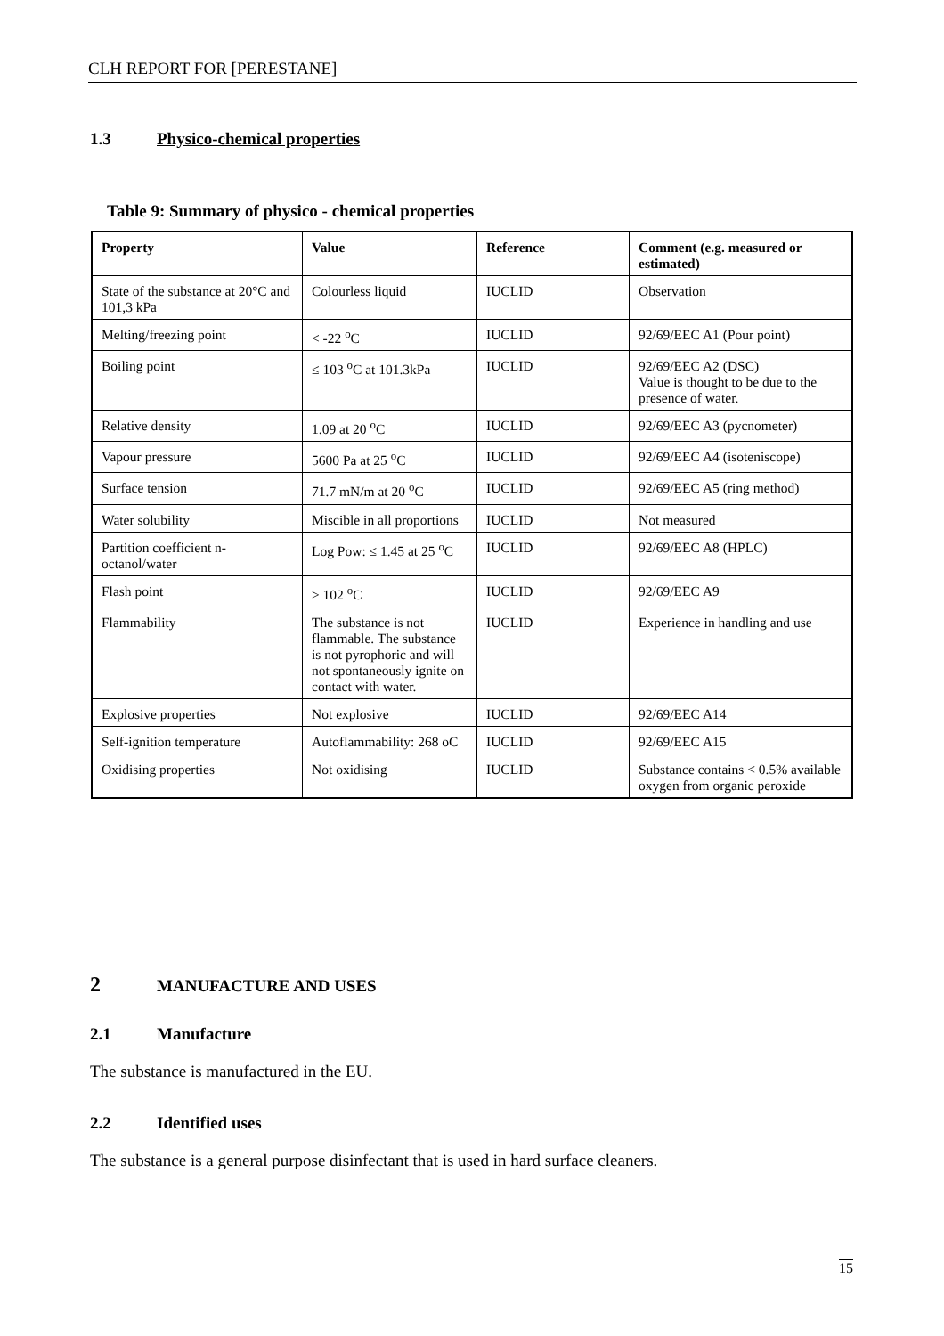CLH REPORT FOR [PERESTANE]
1.3 Physico-chemical properties
Table 9: Summary of physico - chemical properties
| Property | Value | Reference | Comment (e.g. measured or estimated) |
| --- | --- | --- | --- |
| State of the substance at 20°C and 101,3 kPa | Colourless liquid | IUCLID | Observation |
| Melting/freezing point | < -22 <sup>o</sup>C | IUCLID | 92/69/EEC A1 (Pour point) |
| Boiling point | ≤ 103 <sup>o</sup>C at 101.3kPa | IUCLID | 92/69/EEC A2 (DSC) Value is thought to be due to the presence of water. |
| Relative density | 1.09 at 20 <sup>o</sup>C | IUCLID | 92/69/EEC A3 (pycnometer) |
| Vapour pressure | 5600 Pa at 25 <sup>o</sup>C | IUCLID | 92/69/EEC A4 (isoteniscope) |
| Surface tension | 71.7 mN/m at 20 <sup>o</sup>C | IUCLID | 92/69/EEC A5 (ring method) |
| Water solubility | Miscible in all proportions | IUCLID | Not measured |
| Partition coefficient n-octanol/water | Log Pow: ≤ 1.45 at 25 <sup>o</sup>C | IUCLID | 92/69/EEC A8 (HPLC) |
| Flash point | > 102 <sup>o</sup>C | IUCLID | 92/69/EEC A9 |
| Flammability | The substance is not flammable. The substance is not pyrophoric and will not spontaneously ignite on contact with water. | IUCLID | Experience in handling and use |
| Explosive properties | Not explosive | IUCLID | 92/69/EEC A14 |
| Self-ignition temperature | Autoflammability: 268 oC | IUCLID | 92/69/EEC A15 |
| Oxidising properties | Not oxidising | IUCLID | Substance contains < 0.5% available oxygen from organic peroxide |
2 MANUFACTURE AND USES
2.1 Manufacture
The substance is manufactured in the EU.
2.2 Identified uses
The substance is a general purpose disinfectant that is used in hard surface cleaners.
15